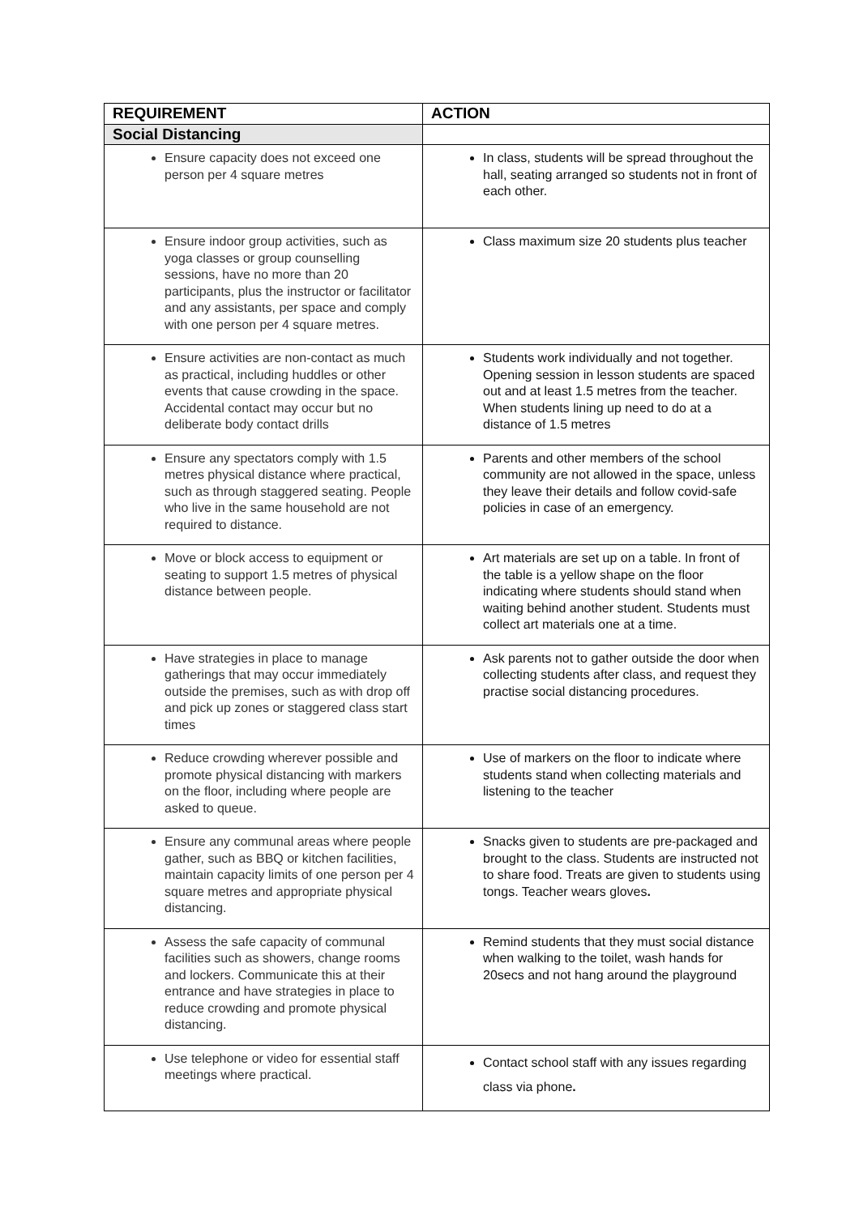| REQUIREMENT | ACTION |
| --- | --- |
| Social Distancing | |
| Ensure capacity does not exceed one person per 4 square metres | In class, students will be spread throughout the hall, seating arranged so students not in front of each other. |
| Ensure indoor group activities, such as yoga classes or group counselling sessions, have no more than 20 participants, plus the instructor or facilitator and any assistants, per space and comply with one person per 4 square metres. | Class maximum size 20 students plus teacher |
| Ensure activities are non-contact as much as practical, including huddles or other events that cause crowding in the space. Accidental contact may occur but no deliberate body contact drills | Students work individually and not together. Opening session in lesson students are spaced out and at least 1.5 metres from the teacher. When students lining up need to do at a distance of 1.5 metres |
| Ensure any spectators comply with 1.5 metres physical distance where practical, such as through staggered seating. People who live in the same household are not required to distance. | Parents and other members of the school community are not allowed in the space, unless they leave their details and follow covid-safe policies in case of an emergency. |
| Move or block access to equipment or seating to support 1.5 metres of physical distance between people. | Art materials are set up on a table. In front of the table is a yellow shape on the floor indicating where students should stand when waiting behind another student. Students must collect art materials one at a time. |
| Have strategies in place to manage gatherings that may occur immediately outside the premises, such as with drop off and pick up zones or staggered class start times | Ask parents not to gather outside the door when collecting students after class, and request they practise social distancing procedures. |
| Reduce crowding wherever possible and promote physical distancing with markers on the floor, including where people are asked to queue. | Use of markers on the floor to indicate where students stand when collecting materials and listening to the teacher |
| Ensure any communal areas where people gather, such as BBQ or kitchen facilities, maintain capacity limits of one person per 4 square metres and appropriate physical distancing. | Snacks given to students are pre-packaged and brought to the class. Students are instructed not to share food. Treats are given to students using tongs. Teacher wears gloves . |
| Assess the safe capacity of communal facilities such as showers, change rooms and lockers. Communicate this at their entrance and have strategies in place to reduce crowding and promote physical distancing. | Remind students that they must social distance when walking to the toilet, wash hands for 20secs and not hang around the playground |
| Use telephone or video for essential staff meetings where practical. | Contact school staff with any issues regarding class via phone . |